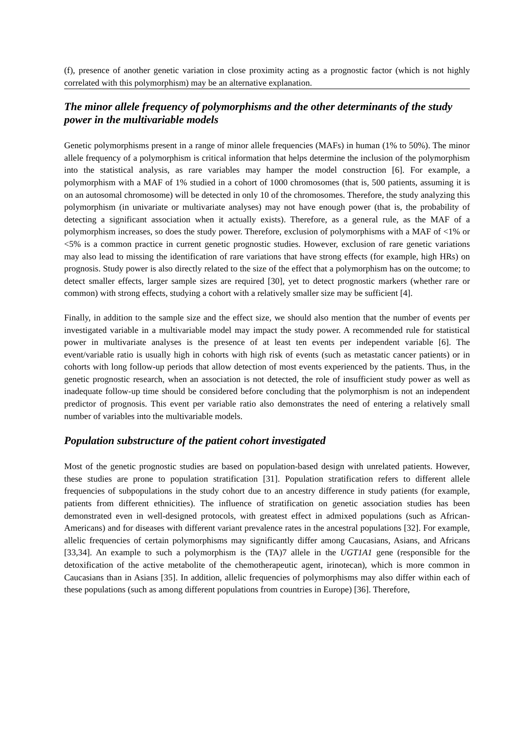(f), presence of another genetic variation in close proximity acting as a prognostic factor (which is not highly correlated with this polymorphism) may be an alternative explanation.
The minor allele frequency of polymorphisms and the other determinants of the study power in the multivariable models
Genetic polymorphisms present in a range of minor allele frequencies (MAFs) in human (1% to 50%). The minor allele frequency of a polymorphism is critical information that helps determine the inclusion of the polymorphism into the statistical analysis, as rare variables may hamper the model construction [6]. For example, a polymorphism with a MAF of 1% studied in a cohort of 1000 chromosomes (that is, 500 patients, assuming it is on an autosomal chromosome) will be detected in only 10 of the chromosomes. Therefore, the study analyzing this polymorphism (in univariate or multivariate analyses) may not have enough power (that is, the probability of detecting a significant association when it actually exists). Therefore, as a general rule, as the MAF of a polymorphism increases, so does the study power. Therefore, exclusion of polymorphisms with a MAF of <1% or <5% is a common practice in current genetic prognostic studies. However, exclusion of rare genetic variations may also lead to missing the identification of rare variations that have strong effects (for example, high HRs) on prognosis. Study power is also directly related to the size of the effect that a polymorphism has on the outcome; to detect smaller effects, larger sample sizes are required [30], yet to detect prognostic markers (whether rare or common) with strong effects, studying a cohort with a relatively smaller size may be sufficient [4].
Finally, in addition to the sample size and the effect size, we should also mention that the number of events per investigated variable in a multivariable model may impact the study power. A recommended rule for statistical power in multivariate analyses is the presence of at least ten events per independent variable [6]. The event/variable ratio is usually high in cohorts with high risk of events (such as metastatic cancer patients) or in cohorts with long follow-up periods that allow detection of most events experienced by the patients. Thus, in the genetic prognostic research, when an association is not detected, the role of insufficient study power as well as inadequate follow-up time should be considered before concluding that the polymorphism is not an independent predictor of prognosis. This event per variable ratio also demonstrates the need of entering a relatively small number of variables into the multivariable models.
Population substructure of the patient cohort investigated
Most of the genetic prognostic studies are based on population-based design with unrelated patients. However, these studies are prone to population stratification [31]. Population stratification refers to different allele frequencies of subpopulations in the study cohort due to an ancestry difference in study patients (for example, patients from different ethnicities). The influence of stratification on genetic association studies has been demonstrated even in well-designed protocols, with greatest effect in admixed populations (such as African-Americans) and for diseases with different variant prevalence rates in the ancestral populations [32]. For example, allelic frequencies of certain polymorphisms may significantly differ among Caucasians, Asians, and Africans [33,34]. An example to such a polymorphism is the (TA)7 allele in the UGT1A1 gene (responsible for the detoxification of the active metabolite of the chemotherapeutic agent, irinotecan), which is more common in Caucasians than in Asians [35]. In addition, allelic frequencies of polymorphisms may also differ within each of these populations (such as among different populations from countries in Europe) [36]. Therefore,